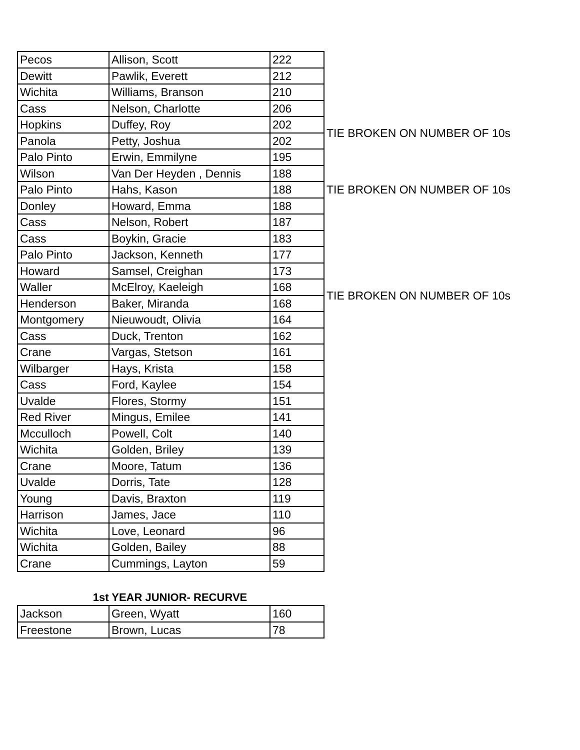| Pecos | Allison, Scott | 222 | |
| Dewitt | Pawlik, Everett | 212 | |
| Wichita | Williams, Branson | 210 | |
| Cass | Nelson, Charlotte | 206 | |
| Hopkins | Duffey, Roy | 202 | TIE BROKEN ON NUMBER OF 10s |
| Panola | Petty, Joshua | 202 | |
| Palo Pinto | Erwin, Emmilyne | 195 | |
| Wilson | Van Der Heyden , Dennis | 188 | |
| Palo Pinto | Hahs, Kason | 188 | TIE BROKEN ON NUMBER OF 10s |
| Donley | Howard, Emma | 188 | |
| Cass | Nelson, Robert | 187 | |
| Cass | Boykin, Gracie | 183 | |
| Palo Pinto | Jackson, Kenneth | 177 | |
| Howard | Samsel, Creighan | 173 | |
| Waller | McElroy, Kaeleigh | 168 | TIE BROKEN ON NUMBER OF 10s |
| Henderson | Baker, Miranda | 168 | |
| Montgomery | Nieuwoudt, Olivia | 164 | |
| Cass | Duck, Trenton | 162 | |
| Crane | Vargas, Stetson | 161 | |
| Wilbarger | Hays, Krista | 158 | |
| Cass | Ford, Kaylee | 154 | |
| Uvalde | Flores, Stormy | 151 | |
| Red River | Mingus, Emilee | 141 | |
| Mcculloch | Powell, Colt | 140 | |
| Wichita | Golden, Briley | 139 | |
| Crane | Moore, Tatum | 136 | |
| Uvalde | Dorris, Tate | 128 | |
| Young | Davis, Braxton | 119 | |
| Harrison | James, Jace | 110 | |
| Wichita | Love, Leonard | 96 | |
| Wichita | Golden, Bailey | 88 | |
| Crane | Cummings, Layton | 59 | |
1st YEAR JUNIOR- RECURVE
| Jackson | Green, Wyatt | 160 |
| Freestone | Brown, Lucas | 78 |